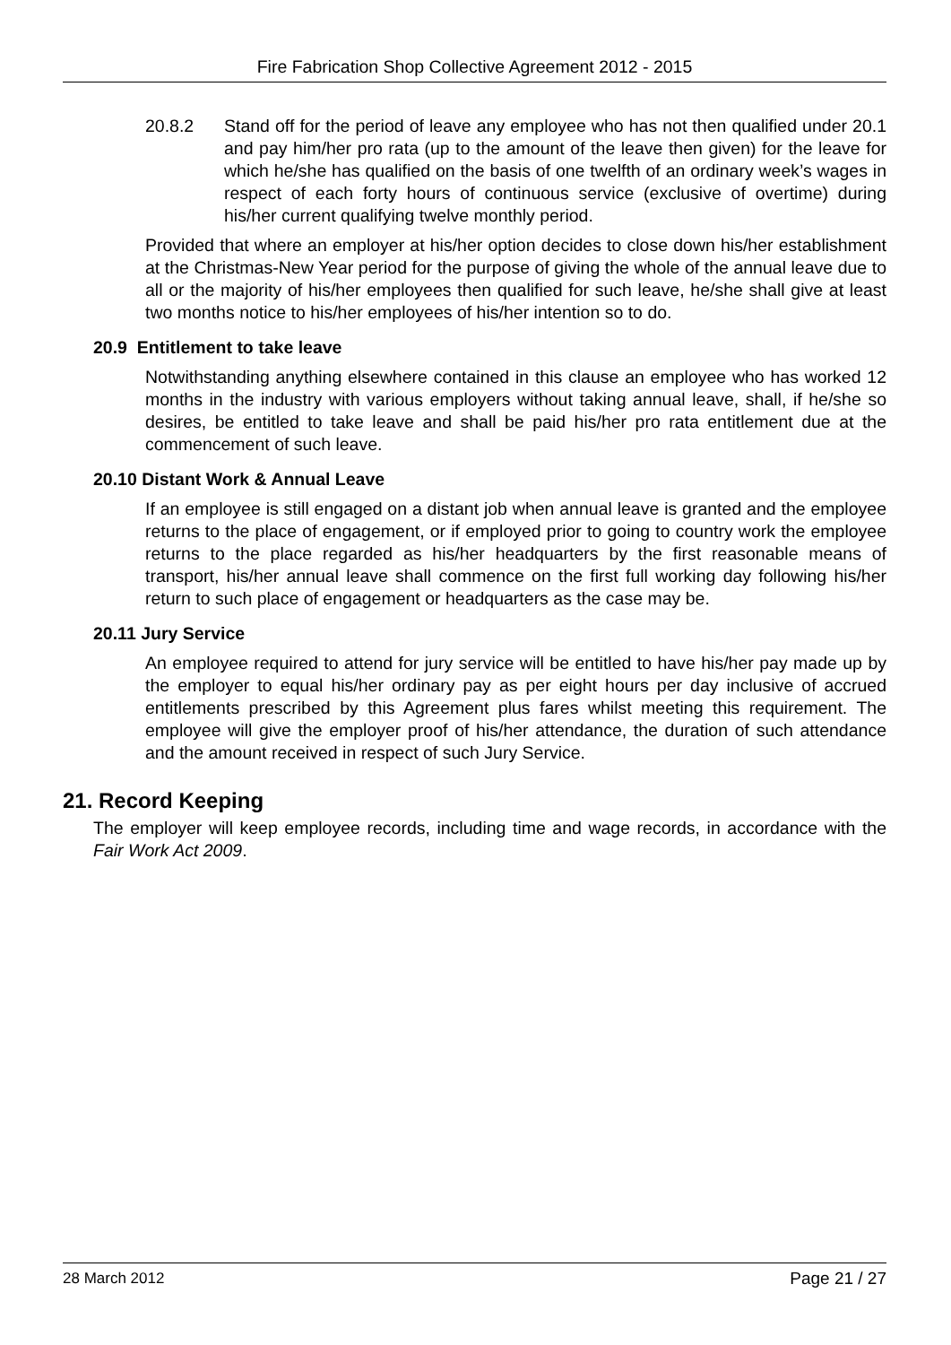Fire Fabrication Shop Collective Agreement 2012 - 2015
20.8.2 Stand off for the period of leave any employee who has not then qualified under 20.1 and pay him/her pro rata (up to the amount of the leave then given) for the leave for which he/she has qualified on the basis of one twelfth of an ordinary week’s wages in respect of each forty hours of continuous service (exclusive of overtime) during his/her current qualifying twelve monthly period.
Provided that where an employer at his/her option decides to close down his/her establishment at the Christmas-New Year period for the purpose of giving the whole of the annual leave due to all or the majority of his/her employees then qualified for such leave, he/she shall give at least two months notice to his/her employees of his/her intention so to do.
20.9 Entitlement to take leave
Notwithstanding anything elsewhere contained in this clause an employee who has worked 12 months in the industry with various employers without taking annual leave, shall, if he/she so desires, be entitled to take leave and shall be paid his/her pro rata entitlement due at the commencement of such leave.
20.10 Distant Work & Annual Leave
If an employee is still engaged on a distant job when annual leave is granted and the employee returns to the place of engagement, or if employed prior to going to country work the employee returns to the place regarded as his/her headquarters by the first reasonable means of transport, his/her annual leave shall commence on the first full working day following his/her return to such place of engagement or headquarters as the case may be.
20.11 Jury Service
An employee required to attend for jury service will be entitled to have his/her pay made up by the employer to equal his/her ordinary pay as per eight hours per day inclusive of accrued entitlements prescribed by this Agreement plus fares whilst meeting this requirement. The employee will give the employer proof of his/her attendance, the duration of such attendance and the amount received in respect of such Jury Service.
21. Record Keeping
The employer will keep employee records, including time and wage records, in accordance with the Fair Work Act 2009.
28 March 2012 Page 21 / 27